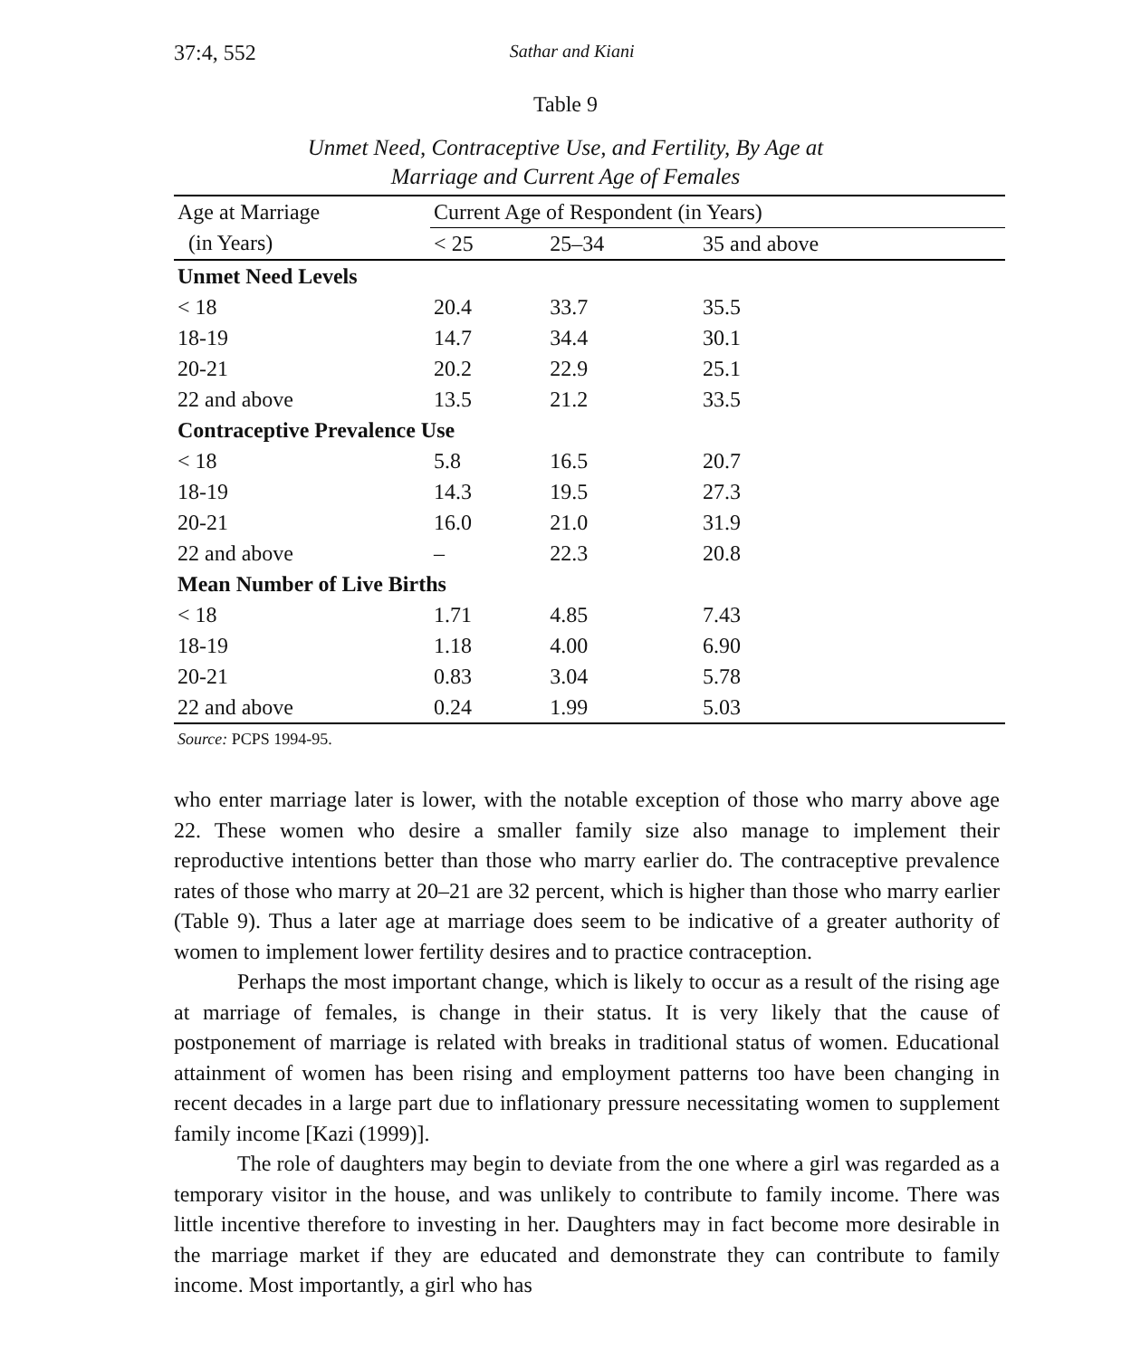37:4, 552 Sathar and Kiani
Table 9
Unmet Need, Contraceptive Use, and Fertility, By Age at
Marriage and Current Age of Females
| Age at Marriage | Current Age of Respondent (in Years) | | |
| --- | --- | --- | --- |
| (in Years) | < 25 | 25–34 | 35 and above |
| Unmet Need Levels | | | |
| < 18 | 20.4 | 33.7 | 35.5 |
| 18-19 | 14.7 | 34.4 | 30.1 |
| 20-21 | 20.2 | 22.9 | 25.1 |
| 22 and above | 13.5 | 21.2 | 33.5 |
| Contraceptive Prevalence Use | | | |
| < 18 | 5.8 | 16.5 | 20.7 |
| 18-19 | 14.3 | 19.5 | 27.3 |
| 20-21 | 16.0 | 21.0 | 31.9 |
| 22 and above | – | 22.3 | 20.8 |
| Mean Number of Live Births | | | |
| < 18 | 1.71 | 4.85 | 7.43 |
| 18-19 | 1.18 | 4.00 | 6.90 |
| 20-21 | 0.83 | 3.04 | 5.78 |
| 22 and above | 0.24 | 1.99 | 5.03 |
Source: PCPS 1994-95.
who enter marriage later is lower, with the notable exception of those who marry above age 22. These women who desire a smaller family size also manage to implement their reproductive intentions better than those who marry earlier do. The contraceptive prevalence rates of those who marry at 20–21 are 32 percent, which is higher than those who marry earlier (Table 9). Thus a later age at marriage does seem to be indicative of a greater authority of women to implement lower fertility desires and to practice contraception.
Perhaps the most important change, which is likely to occur as a result of the rising age at marriage of females, is change in their status. It is very likely that the cause of postponement of marriage is related with breaks in traditional status of women. Educational attainment of women has been rising and employment patterns too have been changing in recent decades in a large part due to inflationary pressure necessitating women to supplement family income [Kazi (1999)].
The role of daughters may begin to deviate from the one where a girl was regarded as a temporary visitor in the house, and was unlikely to contribute to family income. There was little incentive therefore to investing in her. Daughters may in fact become more desirable in the marriage market if they are educated and demonstrate they can contribute to family income. Most importantly, a girl who has